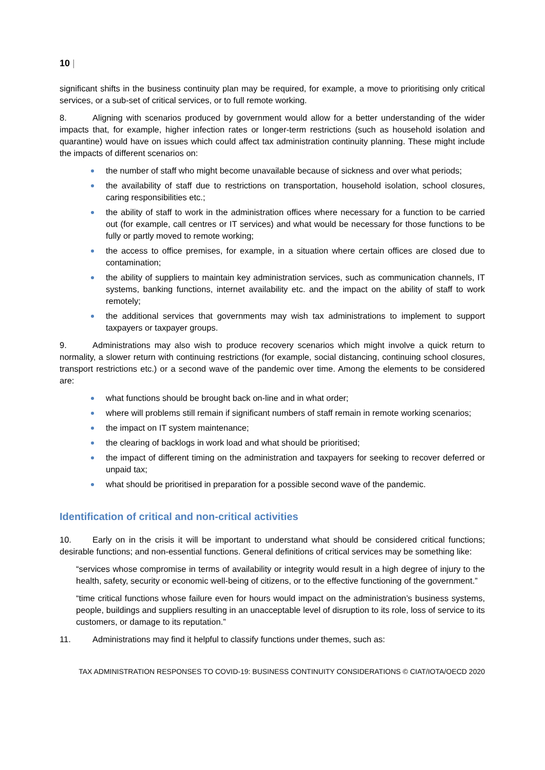10 |
significant shifts in the business continuity plan may be required, for example, a move to prioritising only critical services, or a sub-set of critical services, or to full remote working.
8. Aligning with scenarios produced by government would allow for a better understanding of the wider impacts that, for example, higher infection rates or longer-term restrictions (such as household isolation and quarantine) would have on issues which could affect tax administration continuity planning. These might include the impacts of different scenarios on:
the number of staff who might become unavailable because of sickness and over what periods;
the availability of staff due to restrictions on transportation, household isolation, school closures, caring responsibilities etc.;
the ability of staff to work in the administration offices where necessary for a function to be carried out (for example, call centres or IT services) and what would be necessary for those functions to be fully or partly moved to remote working;
the access to office premises, for example, in a situation where certain offices are closed due to contamination;
the ability of suppliers to maintain key administration services, such as communication channels, IT systems, banking functions, internet availability etc. and the impact on the ability of staff to work remotely;
the additional services that governments may wish tax administrations to implement to support taxpayers or taxpayer groups.
9. Administrations may also wish to produce recovery scenarios which might involve a quick return to normality, a slower return with continuing restrictions (for example, social distancing, continuing school closures, transport restrictions etc.) or a second wave of the pandemic over time. Among the elements to be considered are:
what functions should be brought back on-line and in what order;
where will problems still remain if significant numbers of staff remain in remote working scenarios;
the impact on IT system maintenance;
the clearing of backlogs in work load and what should be prioritised;
the impact of different timing on the administration and taxpayers for seeking to recover deferred or unpaid tax;
what should be prioritised in preparation for a possible second wave of the pandemic.
Identification of critical and non-critical activities
10. Early on in the crisis it will be important to understand what should be considered critical functions; desirable functions; and non-essential functions. General definitions of critical services may be something like:
“services whose compromise in terms of availability or integrity would result in a high degree of injury to the health, safety, security or economic well-being of citizens, or to the effective functioning of the government.”
“time critical functions whose failure even for hours would impact on the administration’s business systems, people, buildings and suppliers resulting in an unacceptable level of disruption to its role, loss of service to its customers, or damage to its reputation.”
11. Administrations may find it helpful to classify functions under themes, such as:
TAX ADMINISTRATION RESPONSES TO COVID-19: BUSINESS CONTINUITY CONSIDERATIONS © CIAT/IOTA/OECD 2020